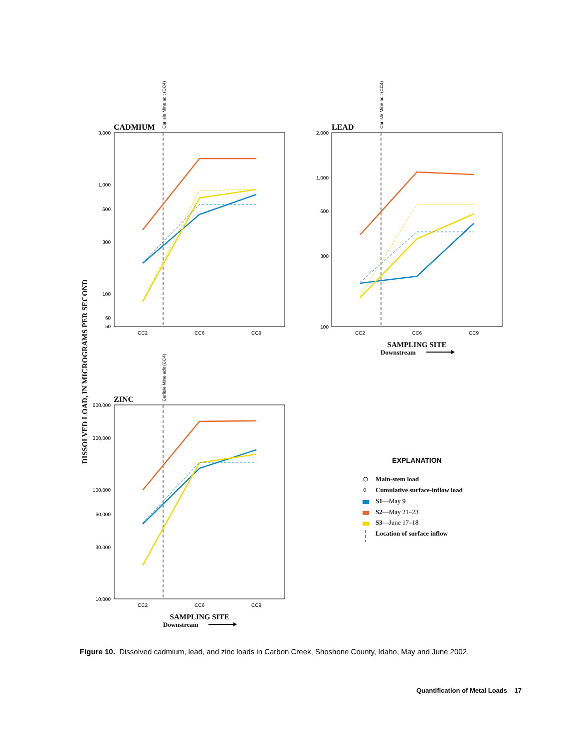DISSOLVED LOAD, IN MICROGRAMS PER SECOND
CADMIUM
Carlisle Mine adit (CC4)
3,000
1,000
600
300
100
60
50
CC2
CC6
CC9
LEAD
Carlisle Mine adit (CC4)
2,000
1,000
600
300
100
CC2
CC6
CC9
SAMPLING SITE
Downstream
ZINC
Carlisle Mine adit (CC4)
600,000
300,000
100,000
60,000
30,000
10,000
CC2
CC6
CC9
SAMPLING SITE
Downstream
EXPLANATION
Main-stem load
◊
Cumulative surface-inflow load
S1—May 9
S2—May 21–23
S3—June 17–18
Location of surface inflow
Figure 10. Dissolved cadmium, lead, and zinc loads in Carbon Creek, Shoshone County, Idaho, May and June 2002.
Quantification of Metal Loads 17